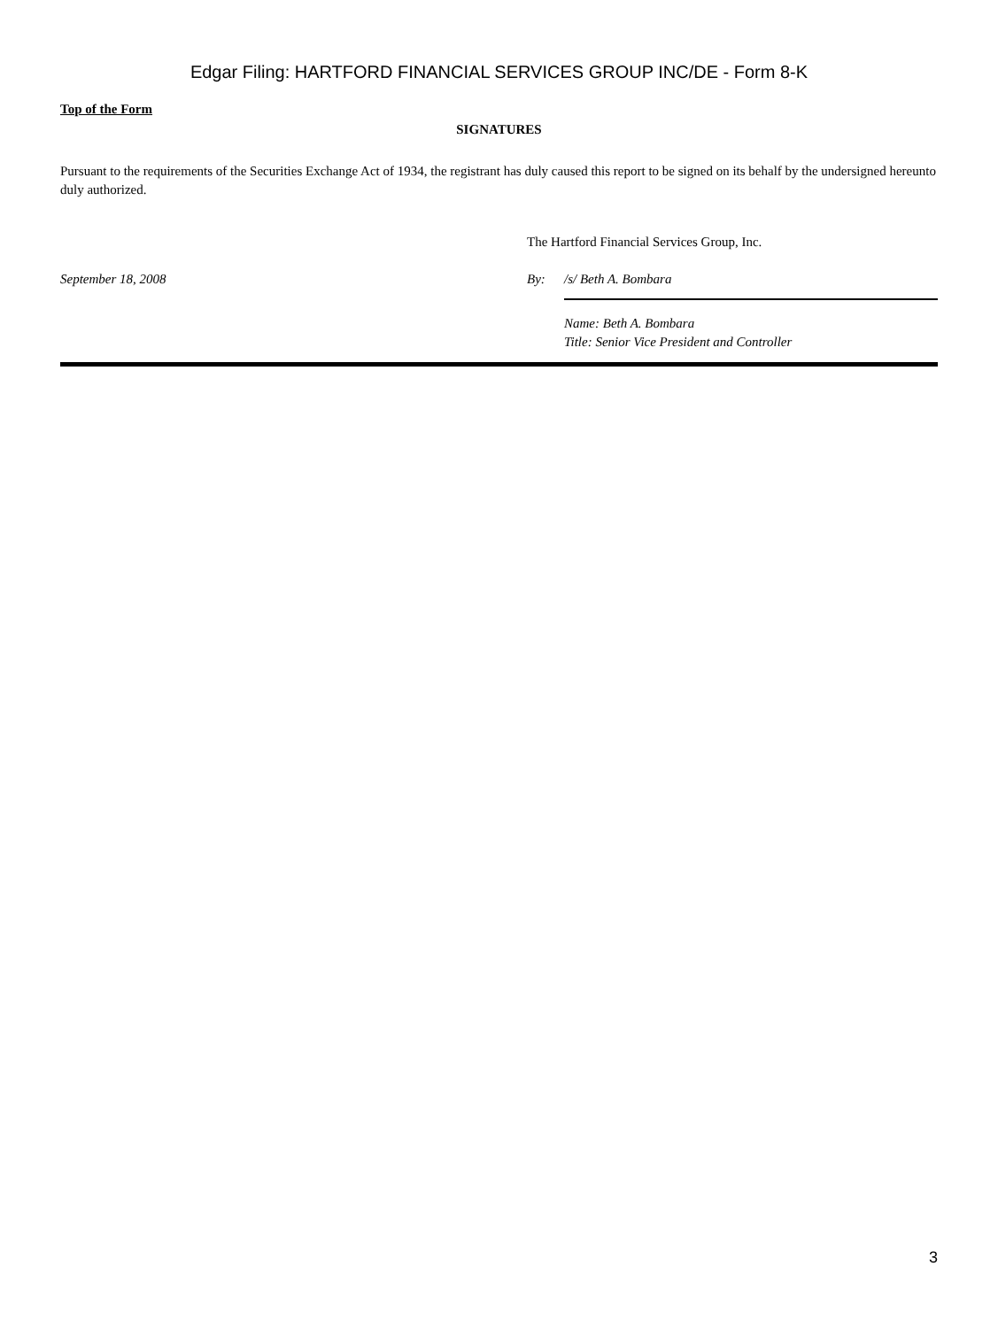Edgar Filing: HARTFORD FINANCIAL SERVICES GROUP INC/DE - Form 8-K
Top of the Form
SIGNATURES
Pursuant to the requirements of the Securities Exchange Act of 1934, the registrant has duly caused this report to be signed on its behalf by the undersigned hereunto duly authorized.
| | The Hartford Financial Services Group, Inc. | |
| September 18, 2008 | By: | /s/ Beth A. Bombara |
| | | Name: Beth A. Bombara Title: Senior Vice President and Controller |
3